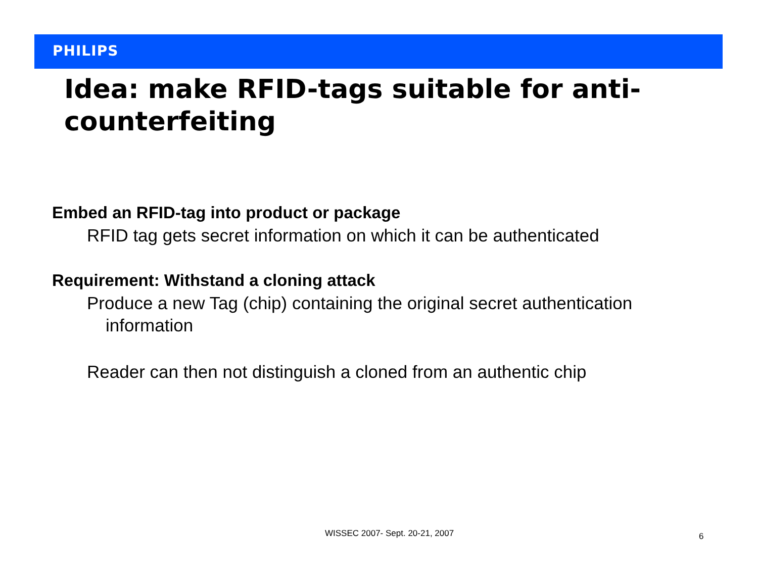PHILIPS
Idea: make RFID-tags suitable for anti-counterfeiting
Embed an RFID-tag into product or package
RFID tag gets secret information on which it can be authenticated
Requirement: Withstand a cloning attack
Produce a new Tag (chip) containing the original secret authentication
information
Reader can then not distinguish a cloned from an authentic chip
WISSEC 2007- Sept. 20-21, 2007 6